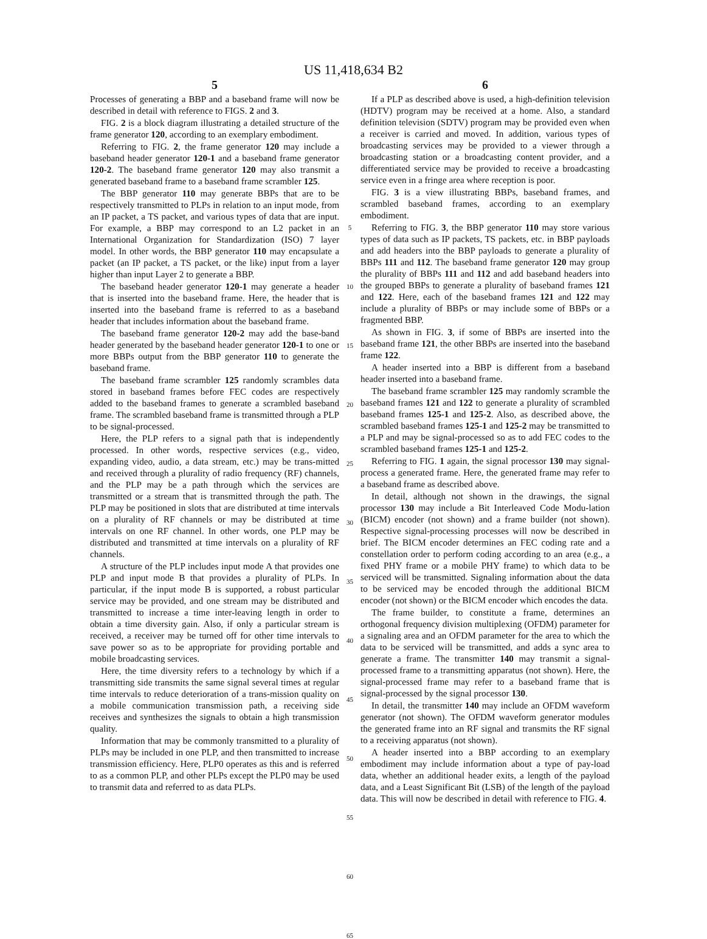US 11,418,634 B2
5
Processes of generating a BBP and a baseband frame will now be described in detail with reference to FIGS. 2 and 3.
FIG. 2 is a block diagram illustrating a detailed structure of the frame generator 120, according to an exemplary embodiment.
Referring to FIG. 2, the frame generator 120 may include a baseband header generator 120-1 and a baseband frame generator 120-2. The baseband frame generator 120 may also transmit a generated baseband frame to a baseband frame scrambler 125.
The BBP generator 110 may generate BBPs that are to be respectively transmitted to PLPs in relation to an input mode, from an IP packet, a TS packet, and various types of data that are input. For example, a BBP may correspond to an L2 packet in an International Organization for Standardization (ISO) 7 layer model. In other words, the BBP generator 110 may encapsulate a packet (an IP packet, a TS packet, or the like) input from a layer higher than input Layer 2 to generate a BBP.
The baseband header generator 120-1 may generate a header that is inserted into the baseband frame. Here, the header that is inserted into the baseband frame is referred to as a baseband header that includes information about the baseband frame.
The baseband frame generator 120-2 may add the base-band header generated by the baseband header generator 120-1 to one or more BBPs output from the BBP generator 110 to generate the baseband frame.
The baseband frame scrambler 125 randomly scrambles data stored in baseband frames before FEC codes are respectively added to the baseband frames to generate a scrambled baseband frame. The scrambled baseband frame is transmitted through a PLP to be signal-processed.
Here, the PLP refers to a signal path that is independently processed. In other words, respective services (e.g., video, expanding video, audio, a data stream, etc.) may be trans-mitted and received through a plurality of radio frequency (RF) channels, and the PLP may be a path through which the services are transmitted or a stream that is transmitted through the path. The PLP may be positioned in slots that are distributed at time intervals on a plurality of RF channels or may be distributed at time intervals on one RF channel. In other words, one PLP may be distributed and transmitted at time intervals on a plurality of RF channels.
A structure of the PLP includes input mode A that provides one PLP and input mode B that provides a plurality of PLPs. In particular, if the input mode B is supported, a robust particular service may be provided, and one stream may be distributed and transmitted to increase a time inter-leaving length in order to obtain a time diversity gain. Also, if only a particular stream is received, a receiver may be turned off for other time intervals to save power so as to be appropriate for providing portable and mobile broadcasting services.
Here, the time diversity refers to a technology by which if a transmitting side transmits the same signal several times at regular time intervals to reduce deterioration of a trans-mission quality on a mobile communication transmission path, a receiving side receives and synthesizes the signals to obtain a high transmission quality.
Information that may be commonly transmitted to a plurality of PLPs may be included in one PLP, and then transmitted to increase transmission efficiency. Here, PLP0 operates as this and is referred to as a common PLP, and other PLPs except the PLP0 may be used to transmit data and referred to as data PLPs.
5
10
15
20
25
30
35
40
45
50
55
60
65
6
If a PLP as described above is used, a high-definition television (HDTV) program may be received at a home. Also, a standard definition television (SDTV) program may be provided even when a receiver is carried and moved. In addition, various types of broadcasting services may be provided to a viewer through a broadcasting station or a broadcasting content provider, and a differentiated service may be provided to receive a broadcasting service even in a fringe area where reception is poor.
FIG. 3 is a view illustrating BBPs, baseband frames, and scrambled baseband frames, according to an exemplary embodiment.
Referring to FIG. 3, the BBP generator 110 may store various types of data such as IP packets, TS packets, etc. in BBP payloads and add headers into the BBP payloads to generate a plurality of BBPs 111 and 112. The baseband frame generator 120 may group the plurality of BBPs 111 and 112 and add baseband headers into the grouped BBPs to generate a plurality of baseband frames 121 and 122. Here, each of the baseband frames 121 and 122 may include a plurality of BBPs or may include some of BBPs or a fragmented BBP.
As shown in FIG. 3, if some of BBPs are inserted into the baseband frame 121, the other BBPs are inserted into the baseband frame 122.
A header inserted into a BBP is different from a baseband header inserted into a baseband frame.
The baseband frame scrambler 125 may randomly scramble the baseband frames 121 and 122 to generate a plurality of scrambled baseband frames 125-1 and 125-2. Also, as described above, the scrambled baseband frames 125-1 and 125-2 may be transmitted to a PLP and may be signal-processed so as to add FEC codes to the scrambled baseband frames 125-1 and 125-2.
Referring to FIG. 1 again, the signal processor 130 may signal-process a generated frame. Here, the generated frame may refer to a baseband frame as described above.
In detail, although not shown in the drawings, the signal processor 130 may include a Bit Interleaved Code Modu-lation (BICM) encoder (not shown) and a frame builder (not shown). Respective signal-processing processes will now be described in brief. The BICM encoder determines an FEC coding rate and a constellation order to perform coding according to an area (e.g., a fixed PHY frame or a mobile PHY frame) to which data to be serviced will be transmitted. Signaling information about the data to be serviced may be encoded through the additional BICM encoder (not shown) or the BICM encoder which encodes the data.
The frame builder, to constitute a frame, determines an orthogonal frequency division multiplexing (OFDM) parameter for a signaling area and an OFDM parameter for the area to which the data to be serviced will be transmitted, and adds a sync area to generate a frame. The transmitter 140 may transmit a signal-processed frame to a transmitting apparatus (not shown). Here, the signal-processed frame may refer to a baseband frame that is signal-processed by the signal processor 130.
In detail, the transmitter 140 may include an OFDM waveform generator (not shown). The OFDM waveform generator modules the generated frame into an RF signal and transmits the RF signal to a receiving apparatus (not shown).
A header inserted into a BBP according to an exemplary embodiment may include information about a type of pay-load data, whether an additional header exits, a length of the payload data, and a Least Significant Bit (LSB) of the length of the payload data. This will now be described in detail with reference to FIG. 4.